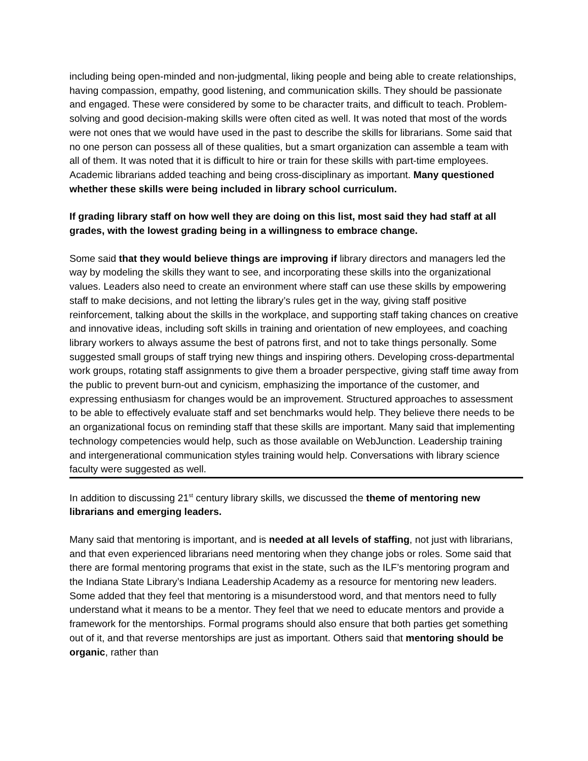including being open-minded and non-judgmental, liking people and being able to create relationships, having compassion, empathy, good listening, and communication skills. They should be passionate and engaged. These were considered by some to be character traits, and difficult to teach. Problem-solving and good decision-making skills were often cited as well. It was noted that most of the words were not ones that we would have used in the past to describe the skills for librarians. Some said that no one person can possess all of these qualities, but a smart organization can assemble a team with all of them. It was noted that it is difficult to hire or train for these skills with part-time employees. Academic librarians added teaching and being cross-disciplinary as important. Many questioned whether these skills were being included in library school curriculum.
If grading library staff on how well they are doing on this list, most said they had staff at all grades, with the lowest grading being in a willingness to embrace change.
Some said that they would believe things are improving if library directors and managers led the way by modeling the skills they want to see, and incorporating these skills into the organizational values. Leaders also need to create an environment where staff can use these skills by empowering staff to make decisions, and not letting the library’s rules get in the way, giving staff positive reinforcement, talking about the skills in the workplace, and supporting staff taking chances on creative and innovative ideas, including soft skills in training and orientation of new employees, and coaching library workers to always assume the best of patrons first, and not to take things personally. Some suggested small groups of staff trying new things and inspiring others. Developing cross-departmental work groups, rotating staff assignments to give them a broader perspective, giving staff time away from the public to prevent burn-out and cynicism, emphasizing the importance of the customer, and expressing enthusiasm for changes would be an improvement. Structured approaches to assessment to be able to effectively evaluate staff and set benchmarks would help. They believe there needs to be an organizational focus on reminding staff that these skills are important. Many said that implementing technology competencies would help, such as those available on WebJunction. Leadership training and intergenerational communication styles training would help. Conversations with library science faculty were suggested as well.
In addition to discussing 21<sup>st</sup> century library skills, we discussed the theme of mentoring new librarians and emerging leaders.
Many said that mentoring is important, and is needed at all levels of staffing, not just with librarians, and that even experienced librarians need mentoring when they change jobs or roles. Some said that there are formal mentoring programs that exist in the state, such as the ILF’s mentoring program and the Indiana State Library’s Indiana Leadership Academy as a resource for mentoring new leaders. Some added that they feel that mentoring is a misunderstood word, and that mentors need to fully understand what it means to be a mentor. They feel that we need to educate mentors and provide a framework for the mentorships. Formal programs should also ensure that both parties get something out of it, and that reverse mentorships are just as important. Others said that mentoring should be organic, rather than